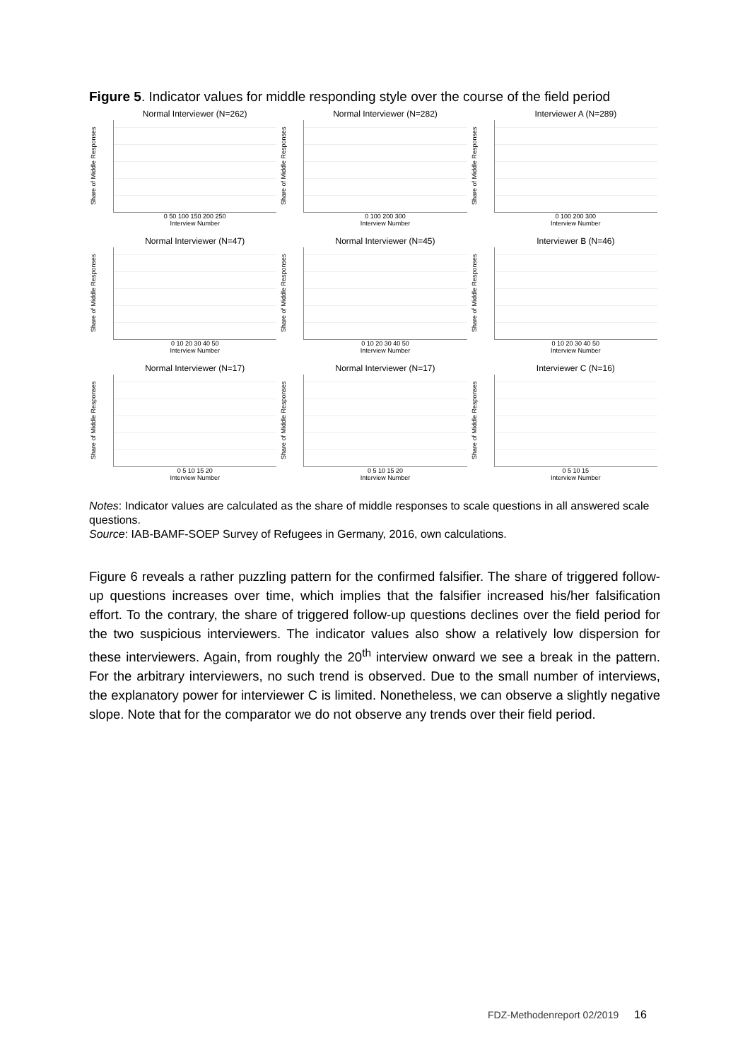Figure 5. Indicator values for middle responding style over the course of the field period
Normal Interviewer (N=262)
Share of Middle Responses
0 50 100 150 200 250
Interview Number
Normal Interviewer (N=282)
Share of Middle Responses
0 100 200 300
Interview Number
Interviewer A (N=289)
Share of Middle Responses
0 100 200 300
Interview Number
Normal Interviewer (N=47)
Share of Middle Responses
0 10 20 30 40 50
Interview Number
Normal Interviewer (N=45)
Share of Middle Responses
0 10 20 30 40 50
Interview Number
Interviewer B (N=46)
Share of Middle Responses
0 10 20 30 40 50
Interview Number
Normal Interviewer (N=17)
Share of Middle Responses
0 5 10 15 20
Interview Number
Normal Interviewer (N=17)
Share of Middle Responses
0 5 10 15 20
Interview Number
Interviewer C (N=16)
Share of Middle Responses
0 5 10 15
Interview Number
Notes: Indicator values are calculated as the share of middle responses to scale questions in all answered scale questions.
Source: IAB-BAMF-SOEP Survey of Refugees in Germany, 2016, own calculations.
Figure 6 reveals a rather puzzling pattern for the confirmed falsifier. The share of triggered follow-up questions increases over time, which implies that the falsifier increased his/her falsification effort. To the contrary, the share of triggered follow-up questions declines over the field period for the two suspicious interviewers. The indicator values also show a relatively low dispersion for these interviewers. Again, from roughly the 20<sup>th</sup> interview onward we see a break in the pattern. For the arbitrary interviewers, no such trend is observed. Due to the small number of interviews, the explanatory power for interviewer C is limited. Nonetheless, we can observe a slightly negative slope. Note that for the comparator we do not observe any trends over their field period.
FDZ-Methodenreport 02/2019 16